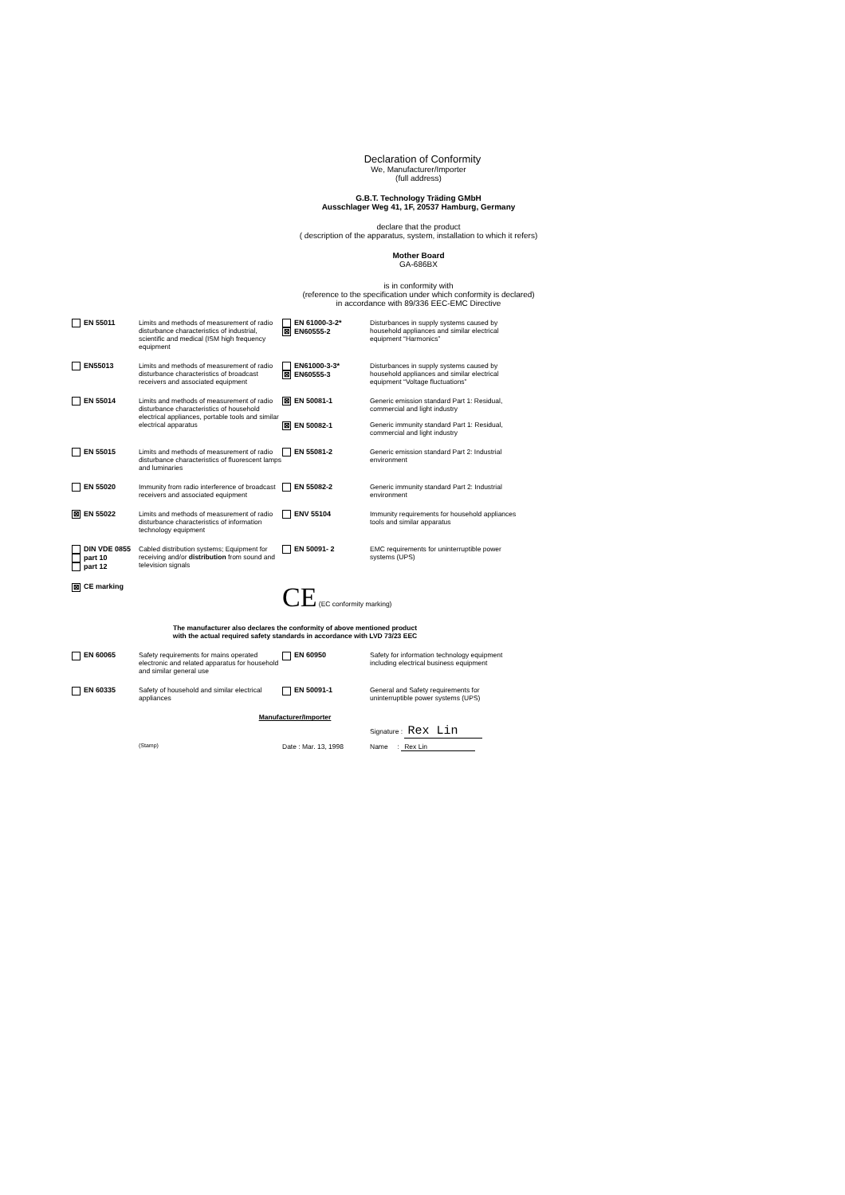Declaration of Conformity
We, Manufacturer/Importer
(full address)
G.B.T. Technology Träding GMbH
Ausschlager Weg 41, 1F, 20537 Hamburg, Germany
declare that the product
( description of the apparatus, system, installation to which it refers)
Mother Board
GA-686BX
is in conformity with
(reference to the specification under which conformity is declared)
in accordance with 89/336 EEC-EMC Directive
| EN 55011 | Limits and methods of measurement of radio disturbance characteristics of industrial, scientific and medical (ISM high frequency equipment | EN 61000-3-2* ⊠ EN60555-2 | Disturbances in supply systems caused by household appliances and similar electrical equipment “Harmonics” |
| EN55013 | Limits and methods of measurement of radio disturbance characteristics of broadcast receivers and associated equipment | EN61000-3-3* ⊠ EN60555-3 | Disturbances in supply systems caused by household appliances and similar electrical equipment “Voltage fluctuations” |
| EN 55014 | Limits and methods of measurement of radio disturbance characteristics of household electrical appliances, portable tools and similar electrical apparatus | ⊠ EN 50081-1 ⊠ EN 50082-1 | Generic emission standard Part 1: Residual, commercial and light industry Generic immunity standard Part 1: Residual, commercial and light industry |
| EN 55015 | Limits and methods of measurement of radio disturbance characteristics of fluorescent lamps and luminaries | EN 55081-2 | Generic emission standard Part 2: Industrial environment |
| EN 55020 | Immunity from radio interference of broadcast receivers and associated equipment | EN 55082-2 | Generic immunity standard Part 2: Industrial environment |
| ⊠ EN 55022 | Limits and methods of measurement of radio disturbance characteristics of information technology equipment | ENV 55104 | Immunity requirements for household appliances tools and similar apparatus |
| DIN VDE 0855 part 10 part 12 | Cabled distribution systems; Equipment for receiving and/or distribution from sound and television signals | EN 50091- 2 | EMC requirements for uninterruptible power systems (UPS) |
| ⊠ CE marking | | CE (EC conformity marking) | |
| The manufacturer also declares the conformity of above mentioned product with the actual required safety standards in accordance with LVD 73/23 EEC | | | |
| EN 60065 | Safety requirements for mains operated electronic and related apparatus for household and similar general use | EN 60950 | Safety for information technology equipment including electrical business equipment |
| EN 60335 | Safety of household and similar electrical appliances | EN 50091-1 | General and Safety requirements for uninterruptible power systems (UPS) |
| Manufacturer/Importer | | | |
| | | | Signature : Rex Lin |
| | (Stamp) | Date : Mar. 13, 1998 | Name : Rex Lin |